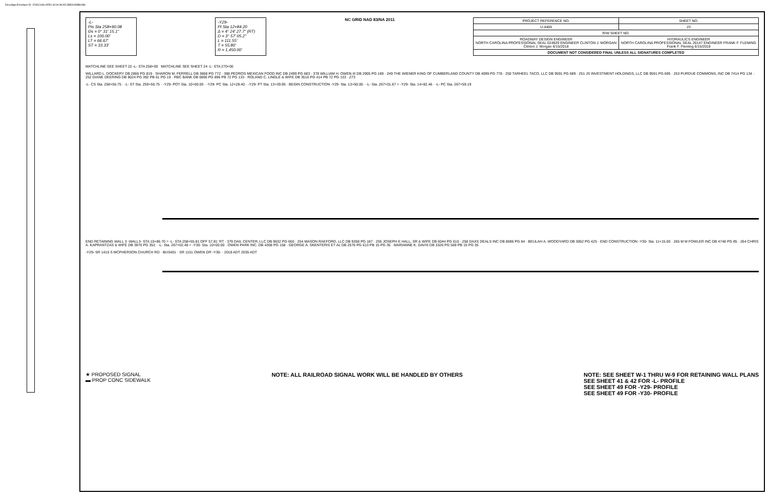DocuSign Envelope ID: 1F8CC646-6FE0-4C00-8CA5-2BEA1E8B91B6
-L-
PIs Sta 258+90.08
Θs = 0° 31' 15.1"
Ls = 100.00'
LT = 66.67'
ST = 33.33'
-Y29-
PI Sta 12+84.20
Δ = 4° 24' 27.7" (RT)
D = 3° 57' 05.2"
L = 111.55'
T = 55.80'
R = 1,450.00'
NC GRID NAD 83/NA 2011
| PROJECT REFERENCE NO. | SHEET NO. |
| U-4405 | 23 |
| R/W SHEET NO. | |
| ROADWAY DESIGN ENGINEER NORTH CAROLINA PROFESSIONAL SEAL 024929 ENGINEER CLINTON J. MORGAN Clinton J. Morgan 6/15/2018 | HYDRAULICS ENGINEER NORTH CAROLINA PROFESSIONAL SEAL 20147 ENGINEER FRANK F. FLEMING Frank F. Fleming 6/15/2018 |
| DOCUMENT NOT CONSIDERED FINAL UNLESS ALL SIGNATURES COMPLETED | |
MATCHLINE SEE SHEET 22 -L- STA 258+00 MATCHLINE SEE SHEET 24 -L- STA 270+00
WILLARD L. DOCKERY DB 2866 PG 819 · SHARON M. FERRELL DB 3868 PG 772 · 388 PEDROS MEXICAN FOOD INC DB 2499 PG 683 · 378 WILLIAM H. OWEN III DB 2905 PG 169 · 249 THE WIENER KING OF CUMBERLAND COUNTY DB 4099 PG 778 · 250 TARHEEL TACO, LLC DB 9591 PG 689 · 251 JS INVESTMENT HOLDINGS, LLC DB 9591 PG 695 · 253 PURDUE COMMONS, INC DB 7414 PG 134 · 252 DIANE DEERING DB 8024 PG 392 PB 61 PG 19 · RBC BANK DB 6890 PG 896 PB 72 PG 133 · ROLAND C. LINGLE & WIFE DB 3516 PG 414 PB 72 PG 133 · 273
-L- CS Sta. 258+56.75 · -L- ST Sta. 259+56.75 · -Y29- POT Sta. 10+00.00 · -Y29- PC Sta. 12+28.40 · -Y29- PT Sta. 13+39.95 · BEGIN CONSTRUCTION -Y29- Sta. 13+50.00 · -L- Sta. 267+01.67 = -Y29- Sta. 14+82.46 · -L- PC Sta. 267+59.19
END RETAINING WALL 3 -WALL3- STA 10+86.70 = -L- STA 258+55.81 OFF 57.81' RT · 379 DAIL CENTER, LLC DB 9632 PG 650 · 254 MASON RAEFORD, LLC DB 9358 PG 187 · 255 JOSEPH E HALL, SR & WIFE DB 6044 PG 610 · 258 DAXS DEALS INC DB 8696 PG 84 · BEULAH A. WOODYARD DB 3062 PG 425 · END CONSTRUCTION -Y30- Sta. 11+15.00 · 265 M M FOWLER INC DB 4748 PG 85 · 264 CHRIS A. KAPRANTZAS & WIFE DB 3970 PG 352 · -L- Sta. 267+02.48 = -Y30- Sta. 10+00.00 · OWEN PARK INC. DB 4308 PG 158 · GEORGE A. SKENTERIS ET AL DB 2576 PG 613 PB 15 PG 35 · MARIANNE K. DAVIS DB 3326 PG 569 PB 15 PG 35
-Y29- SR 1415 S MCPHERSON CHURCH RD · BUS401 · SR 1151 OWEN DR -Y30- · 2018 ADT 2035 ADT
★ PROPOSED SIGNAL
▬ PROP CONC SIDEWALK
NOTE: ALL RAILROAD SIGNAL WORK WILL BE HANDLED BY OTHERS
NOTE: SEE SHEET W-1 THRU W-9 FOR RETAINING WALL PLANS
SEE SHEET 41 & 42 FOR -L- PROFILE
SEE SHEET 49 FOR -Y29- PROFILE
SEE SHEET 49 FOR -Y30- PROFILE